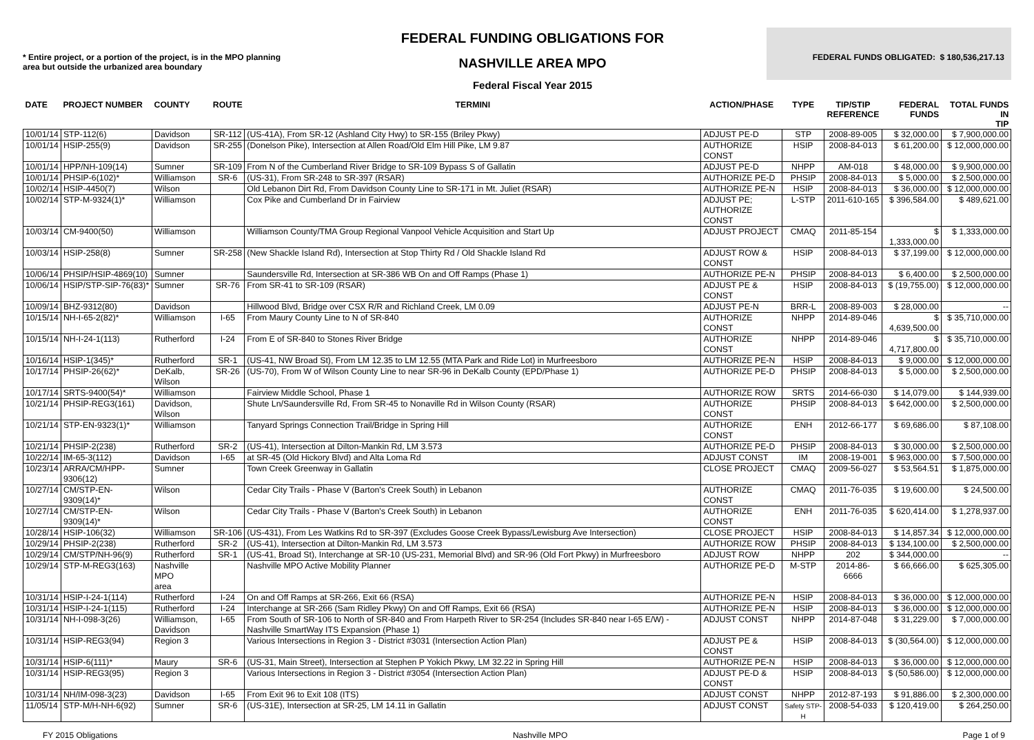* Entire project, or a portion of the project, is in the MPO planning area but outside the urbanized area boundary
FEDERAL FUNDING OBLIGATIONS FOR
NASHVILLE AREA MPO
Federal Fiscal Year 2015
FEDERAL FUNDS OBLIGATED: $ 180,536,217.13
| DATE | PROJECT NUMBER | COUNTY | ROUTE | TERMINI | ACTION/PHASE | TYPE | TIP/STIP REFERENCE | FEDERAL FUNDS | TOTAL FUNDS IN TIP |
| --- | --- | --- | --- | --- | --- | --- | --- | --- | --- |
| 10/01/14 | STP-112(6) | Davidson | SR-112 | (US-41A), From SR-12 (Ashland City Hwy) to SR-155 (Briley Pkwy) | ADJUST PE-D | STP | 2008-89-005 | $ 32,000.00 | $ 7,900,000.00 |
| 10/01/14 | HSIP-255(9) | Davidson | SR-255 | (Donelson Pike), Intersection at Allen Road/Old Elm Hill Pike, LM 9.87 | AUTHORIZE CONST | HSIP | 2008-84-013 | $ 61,200.00 | $ 12,000,000.00 |
| 10/01/14 | HPP/NH-109(14) | Sumner | SR-109 | From N of the Cumberland River Bridge to SR-109 Bypass S of Gallatin | ADJUST PE-D | NHPP | AM-018 | $ 48,000.00 | $ 9,900,000.00 |
| 10/01/14 | PHSIP-6(102)* | Williamson | SR-6 | (US-31), From SR-248 to SR-397 (RSAR) | AUTHORIZE PE-D | PHSIP | 2008-84-013 | $ 5,000.00 | $ 2,500,000.00 |
| 10/02/14 | HSIP-4450(7) | Wilson | | Old Lebanon Dirt Rd, From Davidson County Line to SR-171 in Mt. Juliet (RSAR) | AUTHORIZE PE-N | HSIP | 2008-84-013 | $ 36,000.00 | $ 12,000,000.00 |
| 10/02/14 | STP-M-9324(1)* | Williamson | | Cox Pike and Cumberland Dr in Fairview | ADJUST PE; AUTHORIZE CONST | L-STP | 2011-610-165 | $ 396,584.00 | $ 489,621.00 |
| 10/03/14 | CM-9400(50) | Williamson | | Williamson County/TMA Group Regional Vanpool Vehicle Acquisition and Start Up | ADJUST PROJECT | CMAQ | 2011-85-154 | $ 1,333,000.00 | $ 1,333,000.00 |
| 10/03/14 | HSIP-258(8) | Sumner | SR-258 | (New Shackle Island Rd), Intersection at Stop Thirty Rd / Old Shackle Island Rd | ADJUST ROW & CONST | HSIP | 2008-84-013 | $ 37,199.00 | $ 12,000,000.00 |
| 10/06/14 | PHSIP/HSIP-4869(10) | Sumner | | Saundersville Rd, Intersection at SR-386 WB On and Off Ramps (Phase 1) | AUTHORIZE PE-N | PHSIP | 2008-84-013 | $ 6,400.00 | $ 2,500,000.00 |
| 10/06/14 | HSIP/STP-SIP-76(83)* | Sumner | SR-76 | From SR-41 to SR-109 (RSAR) | ADJUST PE & CONST | HSIP | 2008-84-013 | $ (19,755.00) | $ 12,000,000.00 |
| 10/09/14 | BHZ-9312(80) | Davidson | | Hillwood Blvd, Bridge over CSX R/R and Richland Creek, LM 0.09 | ADJUST PE-N | BRR-L | 2008-89-003 | $ 28,000.00 | -- |
| 10/15/14 | NH-I-65-2(82)* | Williamson | I-65 | From Maury County Line to N of SR-840 | AUTHORIZE CONST | NHPP | 2014-89-046 | $ 4,639,500.00 | $ 35,710,000.00 |
| 10/15/14 | NH-I-24-1(113) | Rutherford | I-24 | From E of SR-840 to Stones River Bridge | AUTHORIZE CONST | NHPP | 2014-89-046 | $ 4,717,800.00 | $ 35,710,000.00 |
| 10/16/14 | HSIP-1(345)* | Rutherford | SR-1 | (US-41, NW Broad St), From LM 12.35 to LM 12.55 (MTA Park and Ride Lot) in Murfreesboro | AUTHORIZE PE-N | HSIP | 2008-84-013 | $ 9,000.00 | $ 12,000,000.00 |
| 10/17/14 | PHSIP-26(62)* | DeKalb, Wilson | SR-26 | (US-70), From W of Wilson County Line to near SR-96 in DeKalb County (EPD/Phase 1) | AUTHORIZE PE-D | PHSIP | 2008-84-013 | $ 5,000.00 | $ 2,500,000.00 |
| 10/17/14 | SRTS-9400(54)* | Williamson | | Fairview Middle School, Phase 1 | AUTHORIZE ROW | SRTS | 2014-66-030 | $ 14,079.00 | $ 144,939.00 |
| 10/21/14 | PHSIP-REG3(161) | Davidson, Wilson | | Shute Ln/Saundersville Rd, From SR-45 to Nonaville Rd in Wilson County (RSAR) | AUTHORIZE CONST | PHSIP | 2008-84-013 | $ 642,000.00 | $ 2,500,000.00 |
| 10/21/14 | STP-EN-9323(1)* | Williamson | | Tanyard Springs Connection Trail/Bridge in Spring Hill | AUTHORIZE CONST | ENH | 2012-66-177 | $ 69,686.00 | $ 87,108.00 |
| 10/21/14 | PHSIP-2(238) | Rutherford | SR-2 | (US-41), Intersection at Dilton-Mankin Rd, LM 3.573 | AUTHORIZE PE-D | PHSIP | 2008-84-013 | $ 30,000.00 | $ 2,500,000.00 |
| 10/22/14 | IM-65-3(112) | Davidson | I-65 | at SR-45 (Old Hickory Blvd) and Alta Loma Rd | ADJUST CONST | IM | 2008-19-001 | $ 963,000.00 | $ 7,500,000.00 |
| 10/23/14 | ARRA/CM/HPP-9306(12) | Sumner | | Town Creek Greenway in Gallatin | CLOSE PROJECT | CMAQ | 2009-56-027 | $ 53,564.51 | $ 1,875,000.00 |
| 10/27/14 | CM/STP-EN-9309(14)* | Wilson | | Cedar City Trails - Phase V (Barton's Creek South) in Lebanon | AUTHORIZE CONST | CMAQ | 2011-76-035 | $ 19,600.00 | $ 24,500.00 |
| 10/27/14 | CM/STP-EN-9309(14)* | Wilson | | Cedar City Trails - Phase V (Barton's Creek South) in Lebanon | AUTHORIZE CONST | ENH | 2011-76-035 | $ 620,414.00 | $ 1,278,937.00 |
| 10/28/14 | HSIP-106(32) | Williamson | SR-106 | (US-431), From Les Watkins Rd to SR-397 (Excludes Goose Creek Bypass/Lewisburg Ave Intersection) | CLOSE PROJECT | HSIP | 2008-84-013 | $ 14,857.34 | $ 12,000,000.00 |
| 10/29/14 | PHSIP-2(238) | Rutherford | SR-2 | (US-41), Intersection at Dilton-Mankin Rd, LM 3.573 | AUTHORIZE ROW | PHSIP | 2008-84-013 | $ 134,100.00 | $ 2,500,000.00 |
| 10/29/14 | CM/STP/NH-96(9) | Rutherford | SR-1 | (US-41, Broad St), Interchange at SR-10 (US-231, Memorial Blvd) and SR-96 (Old Fort Pkwy) in Murfreesboro | ADJUST ROW | NHPP | 202 | $ 344,000.00 | -- |
| 10/29/14 | STP-M-REG3(163) | Nashville MPO area | | Nashville MPO Active Mobility Planner | AUTHORIZE PE-D | M-STP | 2014-86-6666 | $ 66,666.00 | $ 625,305.00 |
| 10/31/14 | HSIP-I-24-1(114) | Rutherford | I-24 | On and Off Ramps at SR-266, Exit 66 (RSA) | AUTHORIZE PE-N | HSIP | 2008-84-013 | $ 36,000.00 | $ 12,000,000.00 |
| 10/31/14 | HSIP-I-24-1(115) | Rutherford | I-24 | Interchange at SR-266 (Sam Ridley Pkwy) On and Off Ramps, Exit 66 (RSA) | AUTHORIZE PE-N | HSIP | 2008-84-013 | $ 36,000.00 | $ 12,000,000.00 |
| 10/31/14 | NH-I-098-3(26) | Williamson, Davidson | I-65 | From South of SR-106 to North of SR-840 and From Harpeth River to SR-254 (Includes SR-840 near I-65 E/W) - Nashville SmartWay ITS Expansion (Phase 1) | ADJUST CONST | NHPP | 2014-87-048 | $ 31,229.00 | $ 7,000,000.00 |
| 10/31/14 | HSIP-REG3(94) | Region 3 | | Various Intersections in Region 3 - District #3031 (Intersection Action Plan) | ADJUST PE & CONST | HSIP | 2008-84-013 | $ (30,564.00) | $ 12,000,000.00 |
| 10/31/14 | HSIP-6(111)* | Maury | SR-6 | (US-31, Main Street), Intersection at Stephen P Yokich Pkwy, LM 32.22 in Spring Hill | AUTHORIZE PE-N | HSIP | 2008-84-013 | $ 36,000.00 | $ 12,000,000.00 |
| 10/31/14 | HSIP-REG3(95) | Region 3 | | Various Intersections in Region 3 - District #3054 (Intersection Action Plan) | ADJUST PE-D & CONST | HSIP | 2008-84-013 | $ (50,586.00) | $ 12,000,000.00 |
| 10/31/14 | NH/IM-098-3(23) | Davidson | I-65 | From Exit 96 to Exit 108 (ITS) | ADJUST CONST | NHPP | 2012-87-193 | $ 91,886.00 | $ 2,300,000.00 |
| 11/05/14 | STP-M/H-NH-6(92) | Sumner | SR-6 | (US-31E), Intersection at SR-25, LM 14.11 in Gallatin | ADJUST CONST | Safety STP-H | 2008-54-033 | $ 120,419.00 | $ 264,250.00 |
FY 2015 Obligations Nashville MPO Page 1 of 9